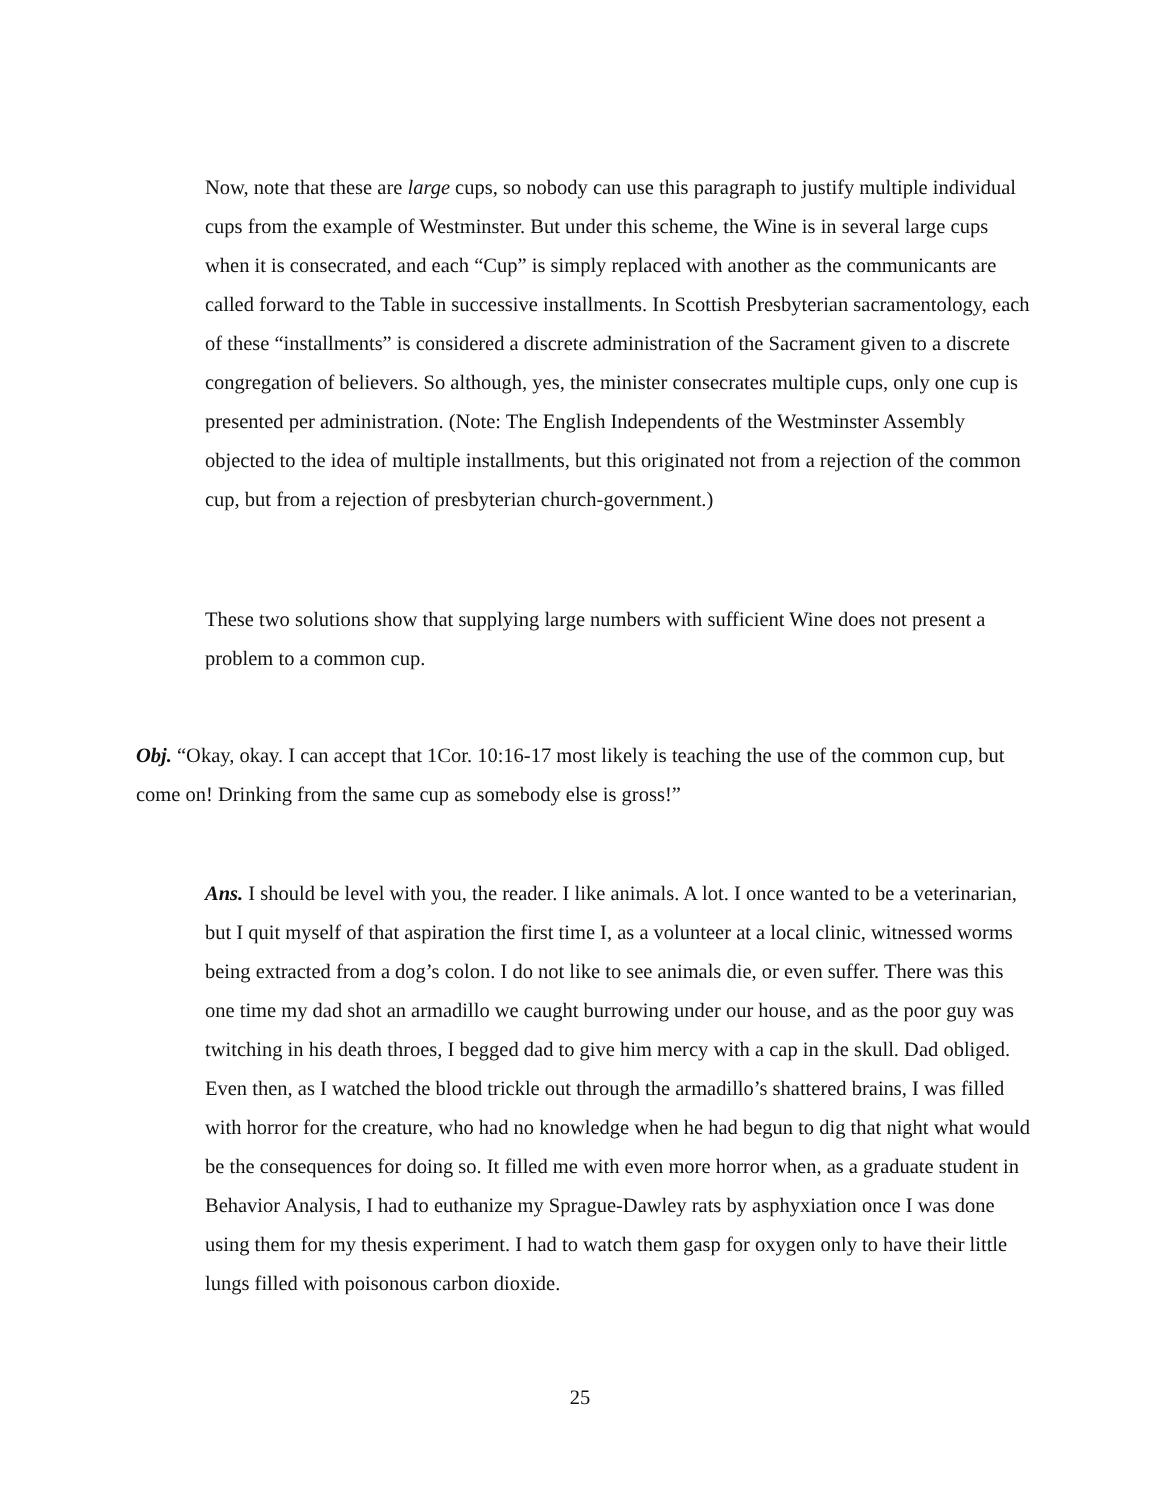Now, note that these are large cups, so nobody can use this paragraph to justify multiple individual cups from the example of Westminster. But under this scheme, the Wine is in several large cups when it is consecrated, and each “Cup” is simply replaced with another as the communicants are called forward to the Table in successive installments. In Scottish Presbyterian sacramentology, each of these “installments” is considered a discrete administration of the Sacrament given to a discrete congregation of believers. So although, yes, the minister consecrates multiple cups, only one cup is presented per administration. (Note: The English Independents of the Westminster Assembly objected to the idea of multiple installments, but this originated not from a rejection of the common cup, but from a rejection of presbyterian church-government.)
These two solutions show that supplying large numbers with sufficient Wine does not present a problem to a common cup.
Obj. “Okay, okay. I can accept that 1Cor. 10:16-17 most likely is teaching the use of the common cup, but come on! Drinking from the same cup as somebody else is gross!”
Ans. I should be level with you, the reader. I like animals. A lot. I once wanted to be a veterinarian, but I quit myself of that aspiration the first time I, as a volunteer at a local clinic, witnessed worms being extracted from a dog’s colon. I do not like to see animals die, or even suffer. There was this one time my dad shot an armadillo we caught burrowing under our house, and as the poor guy was twitching in his death throes, I begged dad to give him mercy with a cap in the skull. Dad obliged. Even then, as I watched the blood trickle out through the armadillo’s shattered brains, I was filled with horror for the creature, who had no knowledge when he had begun to dig that night what would be the consequences for doing so. It filled me with even more horror when, as a graduate student in Behavior Analysis, I had to euthanize my Sprague-Dawley rats by asphyxiation once I was done using them for my thesis experiment. I had to watch them gasp for oxygen only to have their little lungs filled with poisonous carbon dioxide.
25